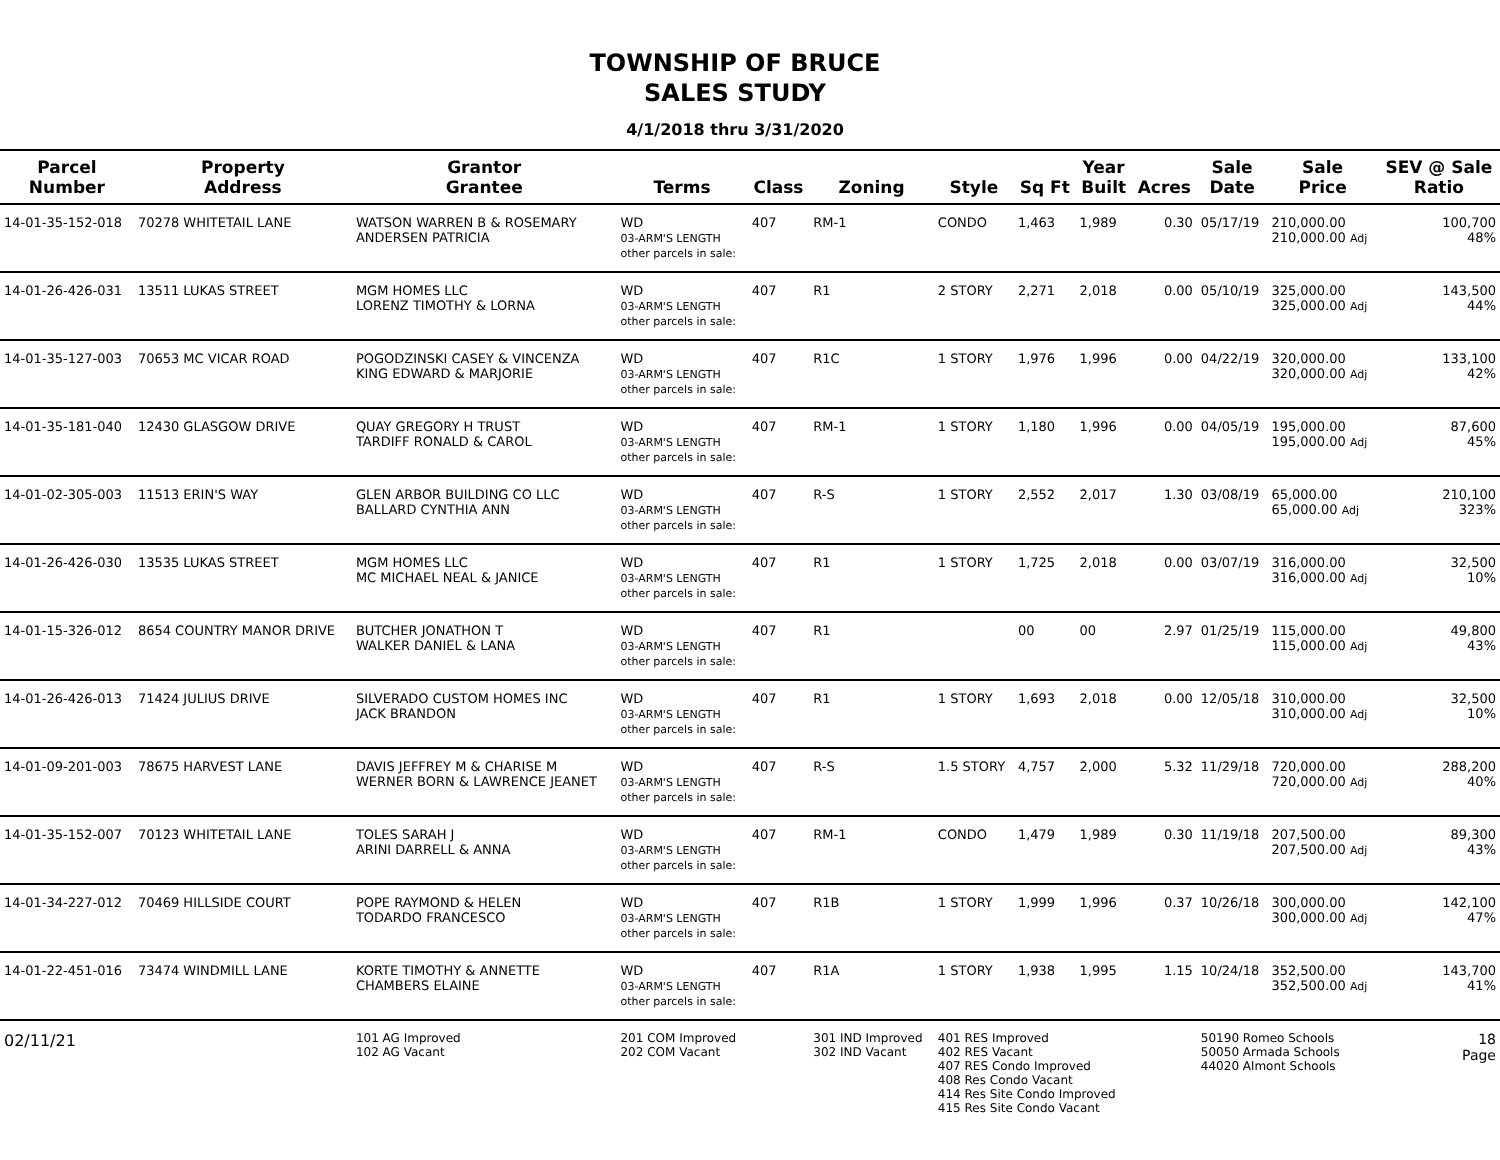TOWNSHIP OF BRUCE
SALES STUDY
4/1/2018 thru 3/31/2020
| Parcel Number | Property Address | Grantor Grantee | Terms | Class | Zoning | Style | Sq Ft | Year Built | Acres | Sale Date | Sale Price | SEV @ Sale Ratio |
| --- | --- | --- | --- | --- | --- | --- | --- | --- | --- | --- | --- | --- |
| 14-01-35-152-018 | 70278 WHITETAIL LANE | WATSON WARREN B & ROSEMARY ANDERSEN PATRICIA | WD 03-ARM'S LENGTH other parcels in sale: | 407 | RM-1 | CONDO | 1,463 | 1,989 | 0.30 | 05/17/19 | 210,000.00 210,000.00 Adj | 100,700 48% |
| 14-01-26-426-031 | 13511 LUKAS STREET | MGM HOMES LLC LORENZ TIMOTHY & LORNA | WD 03-ARM'S LENGTH other parcels in sale: | 407 | R1 | 2 STORY | 2,271 | 2,018 | 0.00 | 05/10/19 | 325,000.00 325,000.00 Adj | 143,500 44% |
| 14-01-35-127-003 | 70653 MC VICAR ROAD | POGODZINSKI CASEY & VINCENZA KING EDWARD & MARJORIE | WD 03-ARM'S LENGTH other parcels in sale: | 407 | R1C | 1 STORY | 1,976 | 1,996 | 0.00 | 04/22/19 | 320,000.00 320,000.00 Adj | 133,100 42% |
| 14-01-35-181-040 | 12430 GLASGOW DRIVE | QUAY GREGORY H TRUST TARDIFF RONALD & CAROL | WD 03-ARM'S LENGTH other parcels in sale: | 407 | RM-1 | 1 STORY | 1,180 | 1,996 | 0.00 | 04/05/19 | 195,000.00 195,000.00 Adj | 87,600 45% |
| 14-01-02-305-003 | 11513 ERIN'S WAY | GLEN ARBOR BUILDING CO LLC BALLARD CYNTHIA ANN | WD 03-ARM'S LENGTH other parcels in sale: | 407 | R-S | 1 STORY | 2,552 | 2,017 | 1.30 | 03/08/19 | 65,000.00 65,000.00 Adj | 210,100 323% |
| 14-01-26-426-030 | 13535 LUKAS STREET | MGM HOMES LLC MC MICHAEL NEAL & JANICE | WD 03-ARM'S LENGTH other parcels in sale: | 407 | R1 | 1 STORY | 1,725 | 2,018 | 0.00 | 03/07/19 | 316,000.00 316,000.00 Adj | 32,500 10% |
| 14-01-15-326-012 | 8654 COUNTRY MANOR DRIVE | BUTCHER JONATHON T WALKER DANIEL & LANA | WD 03-ARM'S LENGTH other parcels in sale: | 407 | R1 | | 00 | 00 | 2.97 | 01/25/19 | 115,000.00 115,000.00 Adj | 49,800 43% |
| 14-01-26-426-013 | 71424 JULIUS DRIVE | SILVERADO CUSTOM HOMES INC JACK BRANDON | WD 03-ARM'S LENGTH other parcels in sale: | 407 | R1 | 1 STORY | 1,693 | 2,018 | 0.00 | 12/05/18 | 310,000.00 310,000.00 Adj | 32,500 10% |
| 14-01-09-201-003 | 78675 HARVEST LANE | DAVIS JEFFREY M & CHARISE M WERNER BORN & LAWRENCE JEANET | WD 03-ARM'S LENGTH other parcels in sale: | 407 | R-S | 1.5 STORY | 4,757 | 2,000 | 5.32 | 11/29/18 | 720,000.00 720,000.00 Adj | 288,200 40% |
| 14-01-35-152-007 | 70123 WHITETAIL LANE | TOLES SARAH J ARINI DARRELL & ANNA | WD 03-ARM'S LENGTH other parcels in sale: | 407 | RM-1 | CONDO | 1,479 | 1,989 | 0.30 | 11/19/18 | 207,500.00 207,500.00 Adj | 89,300 43% |
| 14-01-34-227-012 | 70469 HILLSIDE COURT | POPE RAYMOND & HELEN TODARDO FRANCESCO | WD 03-ARM'S LENGTH other parcels in sale: | 407 | R1B | 1 STORY | 1,999 | 1,996 | 0.37 | 10/26/18 | 300,000.00 300,000.00 Adj | 142,100 47% |
| 14-01-22-451-016 | 73474 WINDMILL LANE | KORTE TIMOTHY & ANNETTE CHAMBERS ELAINE | WD 03-ARM'S LENGTH other parcels in sale: | 407 | R1A | 1 STORY | 1,938 | 1,995 | 1.15 | 10/24/18 | 352,500.00 352,500.00 Adj | 143,700 41% |
| 02/11/21 | | 101 AG Improved 102 AG Vacant | 201 COM Improved 202 COM Vacant | | 301 IND Improved 302 IND Vacant | 401 RES Improved 402 RES Vacant 407 RES Condo Improved 408 Res Condo Vacant 414 Res Site Condo Improved 415 Res Site Condo Vacant | | | | 50190 Romeo Schools 50050 Armada Schools 44020 Almont Schools | | 18 Page |